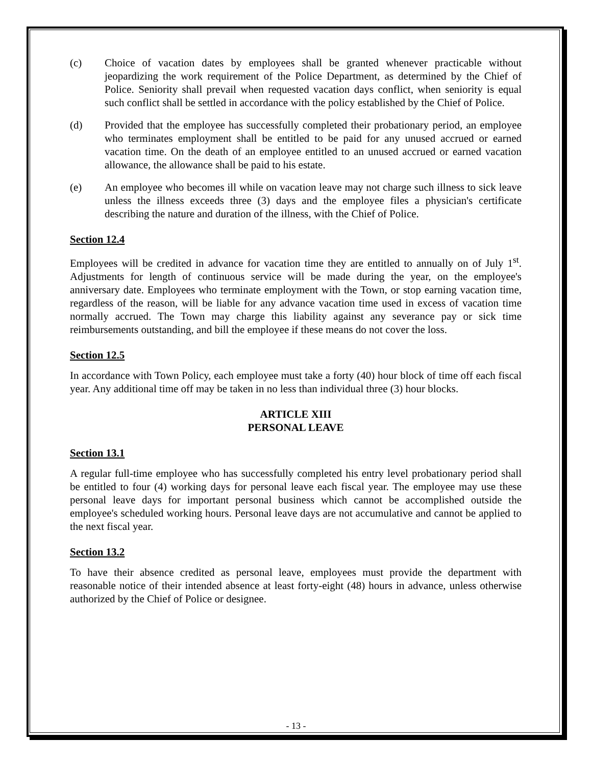(c) Choice of vacation dates by employees shall be granted whenever practicable without jeopardizing the work requirement of the Police Department, as determined by the Chief of Police. Seniority shall prevail when requested vacation days conflict, when seniority is equal such conflict shall be settled in accordance with the policy established by the Chief of Police.
(d) Provided that the employee has successfully completed their probationary period, an employee who terminates employment shall be entitled to be paid for any unused accrued or earned vacation time. On the death of an employee entitled to an unused accrued or earned vacation allowance, the allowance shall be paid to his estate.
(e) An employee who becomes ill while on vacation leave may not charge such illness to sick leave unless the illness exceeds three (3) days and the employee files a physician's certificate describing the nature and duration of the illness, with the Chief of Police.
Section 12.4
Employees will be credited in advance for vacation time they are entitled to annually on of July 1<sup>st</sup>. Adjustments for length of continuous service will be made during the year, on the employee's anniversary date. Employees who terminate employment with the Town, or stop earning vacation time, regardless of the reason, will be liable for any advance vacation time used in excess of vacation time normally accrued. The Town may charge this liability against any severance pay or sick time reimbursements outstanding, and bill the employee if these means do not cover the loss.
Section 12.5
In accordance with Town Policy, each employee must take a forty (40) hour block of time off each fiscal year. Any additional time off may be taken in no less than individual three (3) hour blocks.
ARTICLE XIII
PERSONAL LEAVE
Section 13.1
A regular full-time employee who has successfully completed his entry level probationary period shall be entitled to four (4) working days for personal leave each fiscal year. The employee may use these personal leave days for important personal business which cannot be accomplished outside the employee's scheduled working hours. Personal leave days are not accumulative and cannot be applied to the next fiscal year.
Section 13.2
To have their absence credited as personal leave, employees must provide the department with reasonable notice of their intended absence at least forty-eight (48) hours in advance, unless otherwise authorized by the Chief of Police or designee.
- 13 -